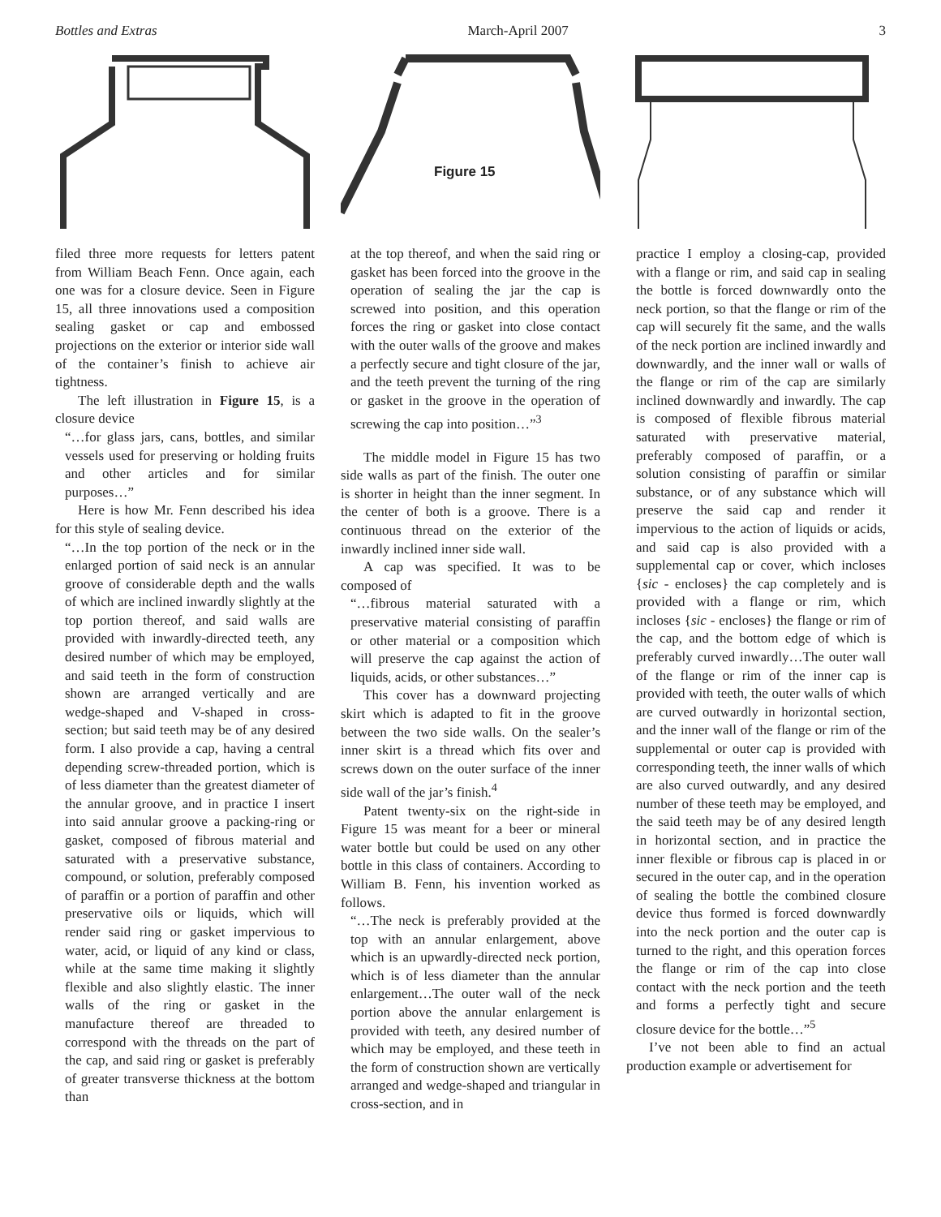Bottles and Extras March-April 2007 3
Figure 15
filed three more requests for letters patent from William Beach Fenn. Once again, each one was for a closure device. Seen in Figure 15, all three innovations used a composition sealing gasket or cap and embossed projections on the exterior or interior side wall of the container’s finish to achieve air tightness.
The left illustration in Figure 15, is a closure device
“…for glass jars, cans, bottles, and similar vessels used for preserving or holding fruits and other articles and for similar purposes…”
Here is how Mr. Fenn described his idea for this style of sealing device.
“…In the top portion of the neck or in the enlarged portion of said neck is an annular groove of considerable depth and the walls of which are inclined inwardly slightly at the top portion thereof, and said walls are provided with inwardly-directed teeth, any desired number of which may be employed, and said teeth in the form of construction shown are arranged vertically and are wedge-shaped and V-shaped in cross-section; but said teeth may be of any desired form. I also provide a cap, having a central depending screw-threaded portion, which is of less diameter than the greatest diameter of the annular groove, and in practice I insert into said annular groove a packing-ring or gasket, composed of fibrous material and saturated with a preservative substance, compound, or solution, preferably composed of paraffin or a portion of paraffin and other preservative oils or liquids, which will render said ring or gasket impervious to water, acid, or liquid of any kind or class, while at the same time making it slightly flexible and also slightly elastic. The inner walls of the ring or gasket in the manufacture thereof are threaded to correspond with the threads on the part of the cap, and said ring or gasket is preferably of greater transverse thickness at the bottom than
at the top thereof, and when the said ring or gasket has been forced into the groove in the operation of sealing the jar the cap is screwed into position, and this operation forces the ring or gasket into close contact with the outer walls of the groove and makes a perfectly secure and tight closure of the jar, and the teeth prevent the turning of the ring or gasket in the groove in the operation of screwing the cap into position…”<sup>3</sup>
The middle model in Figure 15 has two side walls as part of the finish. The outer one is shorter in height than the inner segment. In the center of both is a groove. There is a continuous thread on the exterior of the inwardly inclined inner side wall.
A cap was specified. It was to be composed of
“…fibrous material saturated with a preservative material consisting of paraffin or other material or a composition which will preserve the cap against the action of liquids, acids, or other substances…”
This cover has a downward projecting skirt which is adapted to fit in the groove between the two side walls. On the sealer’s inner skirt is a thread which fits over and screws down on the outer surface of the inner side wall of the jar’s finish.<sup>4</sup>
Patent twenty-six on the right-side in Figure 15 was meant for a beer or mineral water bottle but could be used on any other bottle in this class of containers. According to William B. Fenn, his invention worked as follows.
“…The neck is preferably provided at the top with an annular enlargement, above which is an upwardly-directed neck portion, which is of less diameter than the annular enlargement…The outer wall of the neck portion above the annular enlargement is provided with teeth, any desired number of which may be employed, and these teeth in the form of construction shown are vertically arranged and wedge-shaped and triangular in cross-section, and in
practice I employ a closing-cap, provided with a flange or rim, and said cap in sealing the bottle is forced downwardly onto the neck portion, so that the flange or rim of the cap will securely fit the same, and the walls of the neck portion are inclined inwardly and downwardly, and the inner wall or walls of the flange or rim of the cap are similarly inclined downwardly and inwardly. The cap is composed of flexible fibrous material saturated with preservative material, preferably composed of paraffin, or a solution consisting of paraffin or similar substance, or of any substance which will preserve the said cap and render it impervious to the action of liquids or acids, and said cap is also provided with a supplemental cap or cover, which incloses {sic - encloses} the cap completely and is provided with a flange or rim, which incloses {sic - encloses} the flange or rim of the cap, and the bottom edge of which is preferably curved inwardly…The outer wall of the flange or rim of the inner cap is provided with teeth, the outer walls of which are curved outwardly in horizontal section, and the inner wall of the flange or rim of the supplemental or outer cap is provided with corresponding teeth, the inner walls of which are also curved outwardly, and any desired number of these teeth may be employed, and the said teeth may be of any desired length in horizontal section, and in practice the inner flexible or fibrous cap is placed in or secured in the outer cap, and in the operation of sealing the bottle the combined closure device thus formed is forced downwardly into the neck portion and the outer cap is turned to the right, and this operation forces the flange or rim of the cap into close contact with the neck portion and the teeth and forms a perfectly tight and secure closure device for the bottle…”<sup>5</sup>
I’ve not been able to find an actual production example or advertisement for